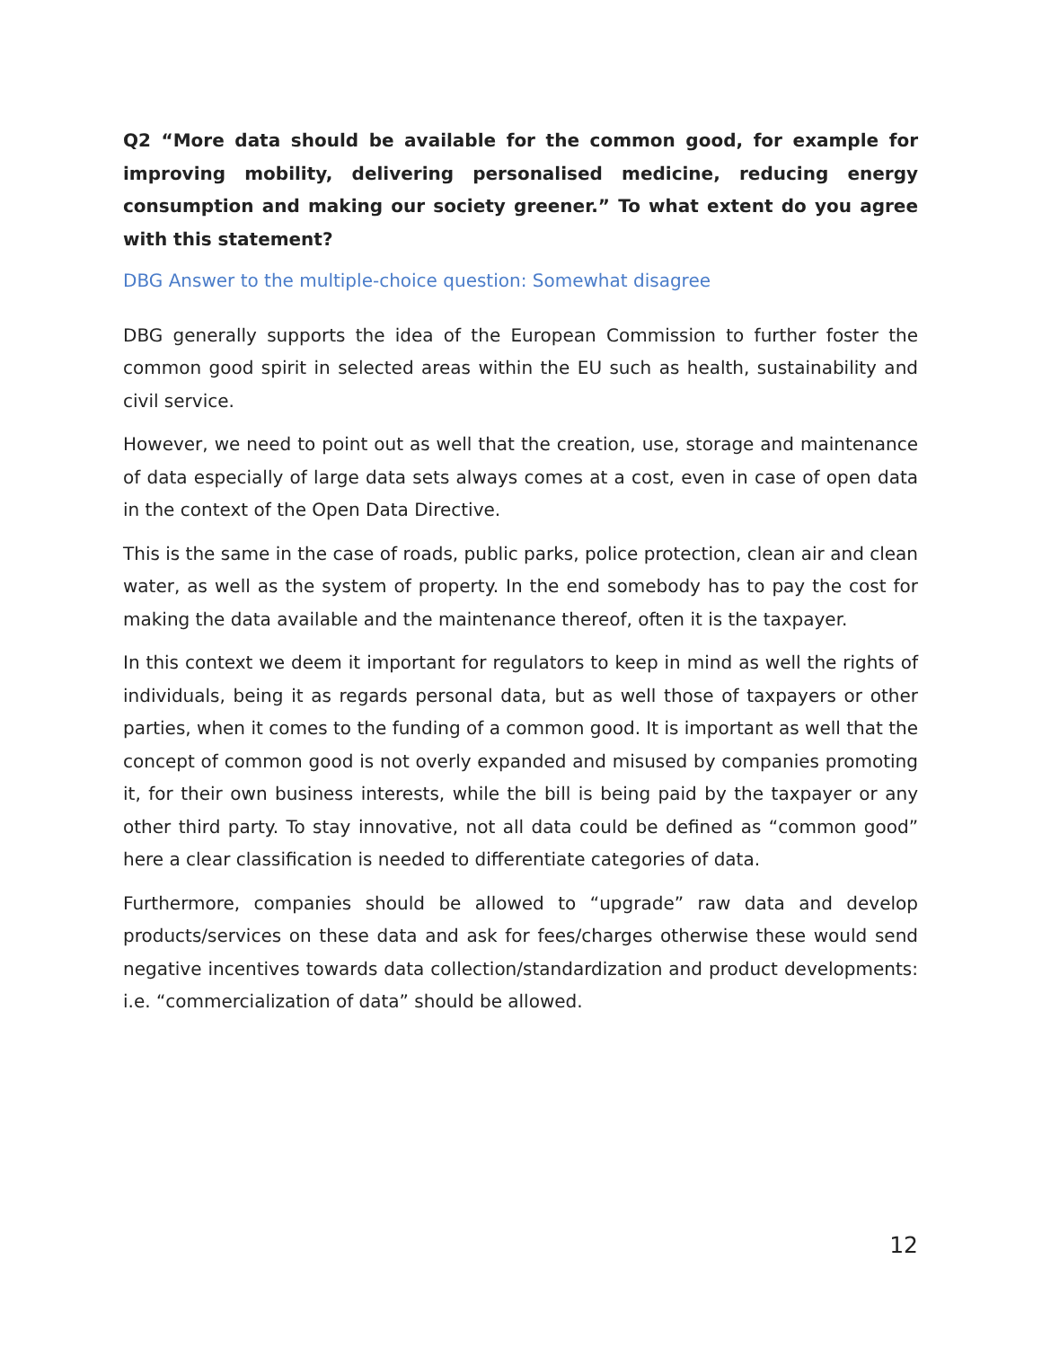Q2 “More data should be available for the common good, for example for improving mobility, delivering personalised medicine, reducing energy consumption and making our society greener.” To what extent do you agree with this statement?
DBG Answer to the multiple-choice question: Somewhat disagree
DBG generally supports the idea of the European Commission to further foster the common good spirit in selected areas within the EU such as health, sustainability and civil service.
However, we need to point out as well that the creation, use, storage and maintenance of data especially of large data sets always comes at a cost, even in case of open data in the context of the Open Data Directive.
This is the same in the case of roads, public parks, police protection, clean air and clean water, as well as the system of property. In the end somebody has to pay the cost for making the data available and the maintenance thereof, often it is the taxpayer.
In this context we deem it important for regulators to keep in mind as well the rights of individuals, being it as regards personal data, but as well those of taxpayers or other parties, when it comes to the funding of a common good. It is important as well that the concept of common good is not overly expanded and misused by companies promoting it, for their own business interests, while the bill is being paid by the taxpayer or any other third party. To stay innovative, not all data could be defined as “common good” here a clear classification is needed to differentiate categories of data.
Furthermore, companies should be allowed to “upgrade” raw data and develop products/services on these data and ask for fees/charges otherwise these would send negative incentives towards data collection/standardization and product developments: i.e. “commercialization of data” should be allowed.
12